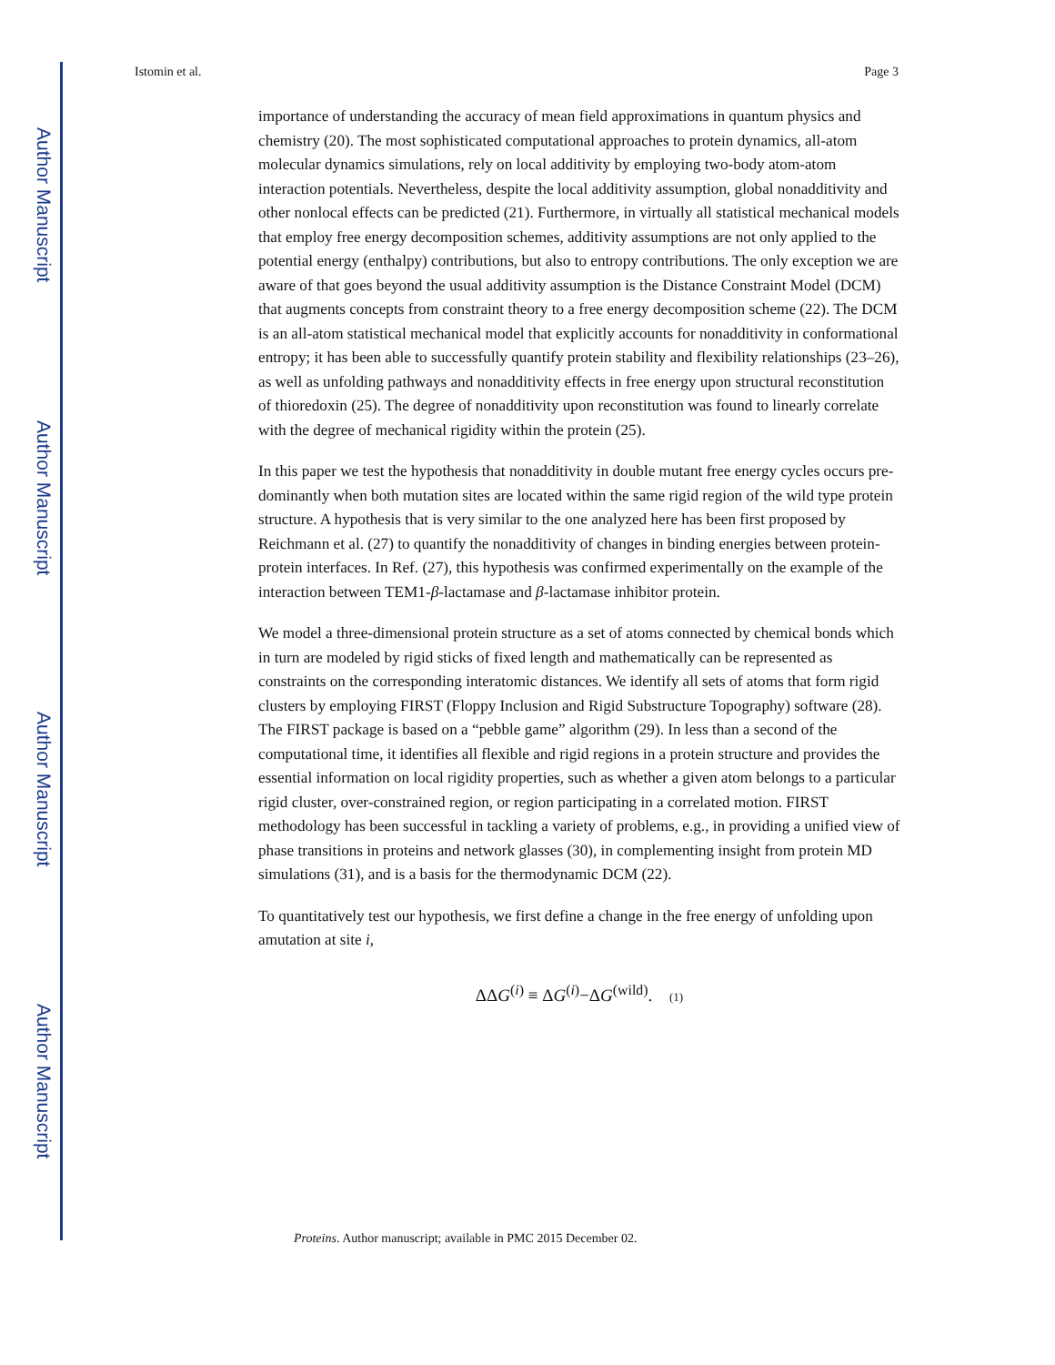Author Manuscript
Author Manuscript
Author Manuscript
Author Manuscript
Istomin et al. Page 3
importance of understanding the accuracy of mean field approximations in quantum physics and chemistry (20). The most sophisticated computational approaches to protein dynamics, all-atom molecular dynamics simulations, rely on local additivity by employing two-body atom-atom interaction potentials. Nevertheless, despite the local additivity assumption, global nonadditivity and other nonlocal effects can be predicted (21). Furthermore, in virtually all statistical mechanical models that employ free energy decomposition schemes, additivity assumptions are not only applied to the potential energy (enthalpy) contributions, but also to entropy contributions. The only exception we are aware of that goes beyond the usual additivity assumption is the Distance Constraint Model (DCM) that augments concepts from constraint theory to a free energy decomposition scheme (22). The DCM is an all-atom statistical mechanical model that explicitly accounts for nonadditivity in conformational entropy; it has been able to successfully quantify protein stability and flexibility relationships (23–26), as well as unfolding pathways and nonadditivity effects in free energy upon structural reconstitution of thioredoxin (25). The degree of nonadditivity upon reconstitution was found to linearly correlate with the degree of mechanical rigidity within the protein (25).
In this paper we test the hypothesis that nonadditivity in double mutant free energy cycles occurs pre-dominantly when both mutation sites are located within the same rigid region of the wild type protein structure. A hypothesis that is very similar to the one analyzed here has been first proposed by Reichmann et al. (27) to quantify the nonadditivity of changes in binding energies between protein-protein interfaces. In Ref. (27), this hypothesis was confirmed experimentally on the example of the interaction between TEM1-β-lactamase and β-lactamase inhibitor protein.
We model a three-dimensional protein structure as a set of atoms connected by chemical bonds which in turn are modeled by rigid sticks of fixed length and mathematically can be represented as constraints on the corresponding interatomic distances. We identify all sets of atoms that form rigid clusters by employing FIRST (Floppy Inclusion and Rigid Substructure Topography) software (28). The FIRST package is based on a “pebble game” algorithm (29). In less than a second of the computational time, it identifies all flexible and rigid regions in a protein structure and provides the essential information on local rigidity properties, such as whether a given atom belongs to a particular rigid cluster, over-constrained region, or region participating in a correlated motion. FIRST methodology has been successful in tackling a variety of problems, e.g., in providing a unified view of phase transitions in proteins and network glasses (30), in complementing insight from protein MD simulations (31), and is a basis for the thermodynamic DCM (22).
To quantitatively test our hypothesis, we first define a change in the free energy of unfolding upon amutation at site i,
ΔΔG<sup>(i)</sup> ≡ ΔG<sup>(i)</sup>−ΔG<sup>(wild)</sup>. (1)
Proteins. Author manuscript; available in PMC 2015 December 02.